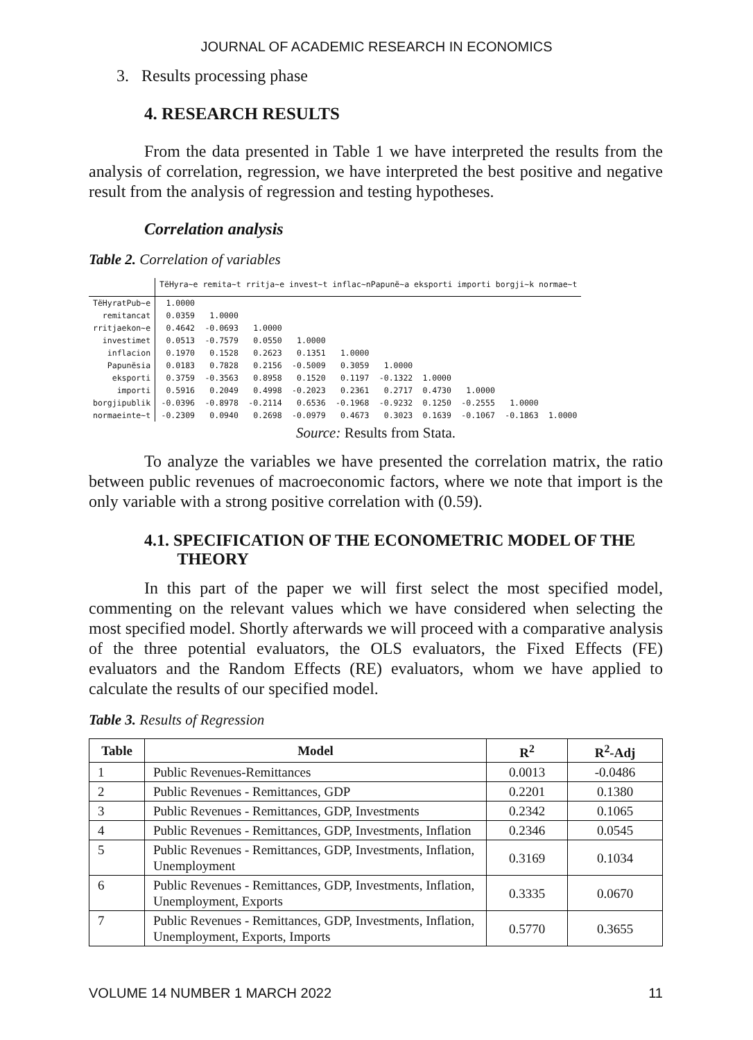JOURNAL OF ACADEMIC RESEARCH IN ECONOMICS
3. Results processing phase
4. RESEARCH RESULTS
From the data presented in Table 1 we have interpreted the results from the analysis of correlation, regression, we have interpreted the best positive and negative result from the analysis of regression and testing hypotheses.
Correlation analysis
Table 2. Correlation of variables
| | TëHyra~e remita~t rritja~e invest~t inflac~nPapunë~a eksporti importi borgji~k normae~t | | | | | | | | | |
| TëHyratPub~e | 1.0000 | | | | | | | | | |
| remitancat | 0.0359 | 1.0000 | | | | | | | | |
| rritjaekon~e | 0.4642 | -0.0693 | 1.0000 | | | | | | | |
| investimet | 0.0513 | -0.7579 | 0.0550 | 1.0000 | | | | | | |
| inflacion | 0.1970 | 0.1528 | 0.2623 | 0.1351 | 1.0000 | | | | | |
| Papunësia | 0.0183 | 0.7828 | 0.2156 | -0.5009 | 0.3059 | 1.0000 | | | | |
| eksporti | 0.3759 | -0.3563 | 0.8958 | 0.1520 | 0.1197 | -0.1322 | 1.0000 | | | |
| importi | 0.5916 | 0.2049 | 0.4998 | -0.2023 | 0.2361 | 0.2717 | 0.4730 | 1.0000 | | |
| borgjipublik | -0.0396 | -0.8978 | -0.2114 | 0.6536 | -0.1968 | -0.9232 | 0.1250 | -0.2555 | 1.0000 | |
| normaeinte~t | -0.2309 | 0.0940 | 0.2698 | -0.0979 | 0.4673 | 0.3023 | 0.1639 | -0.1067 | -0.1863 | 1.0000 |
Source: Results from Stata.
To analyze the variables we have presented the correlation matrix, the ratio between public revenues of macroeconomic factors, where we note that import is the only variable with a strong positive correlation with (0.59).
4.1. SPECIFICATION OF THE ECONOMETRIC MODEL OF THE
THEORY
In this part of the paper we will first select the most specified model, commenting on the relevant values which we have considered when selecting the most specified model. Shortly afterwards we will proceed with a comparative analysis of the three potential evaluators, the OLS evaluators, the Fixed Effects (FE) evaluators and the Random Effects (RE) evaluators, whom we have applied to calculate the results of our specified model.
Table 3. Results of Regression
| Table | Model | R<sup>2</sup> | R<sup>2</sup>-Adj |
| --- | --- | --- | --- |
| 1 | Public Revenues-Remittances | 0.0013 | -0.0486 |
| 2 | Public Revenues - Remittances, GDP | 0.2201 | 0.1380 |
| 3 | Public Revenues - Remittances, GDP, Investments | 0.2342 | 0.1065 |
| 4 | Public Revenues - Remittances, GDP, Investments, Inflation | 0.2346 | 0.0545 |
| 5 | Public Revenues - Remittances, GDP, Investments, Inflation, Unemployment | 0.3169 | 0.1034 |
| 6 | Public Revenues - Remittances, GDP, Investments, Inflation, Unemployment, Exports | 0.3335 | 0.0670 |
| 7 | Public Revenues - Remittances, GDP, Investments, Inflation, Unemployment, Exports, Imports | 0.5770 | 0.3655 |
VOLUME 14 NUMBER 1 MARCH 2022 11